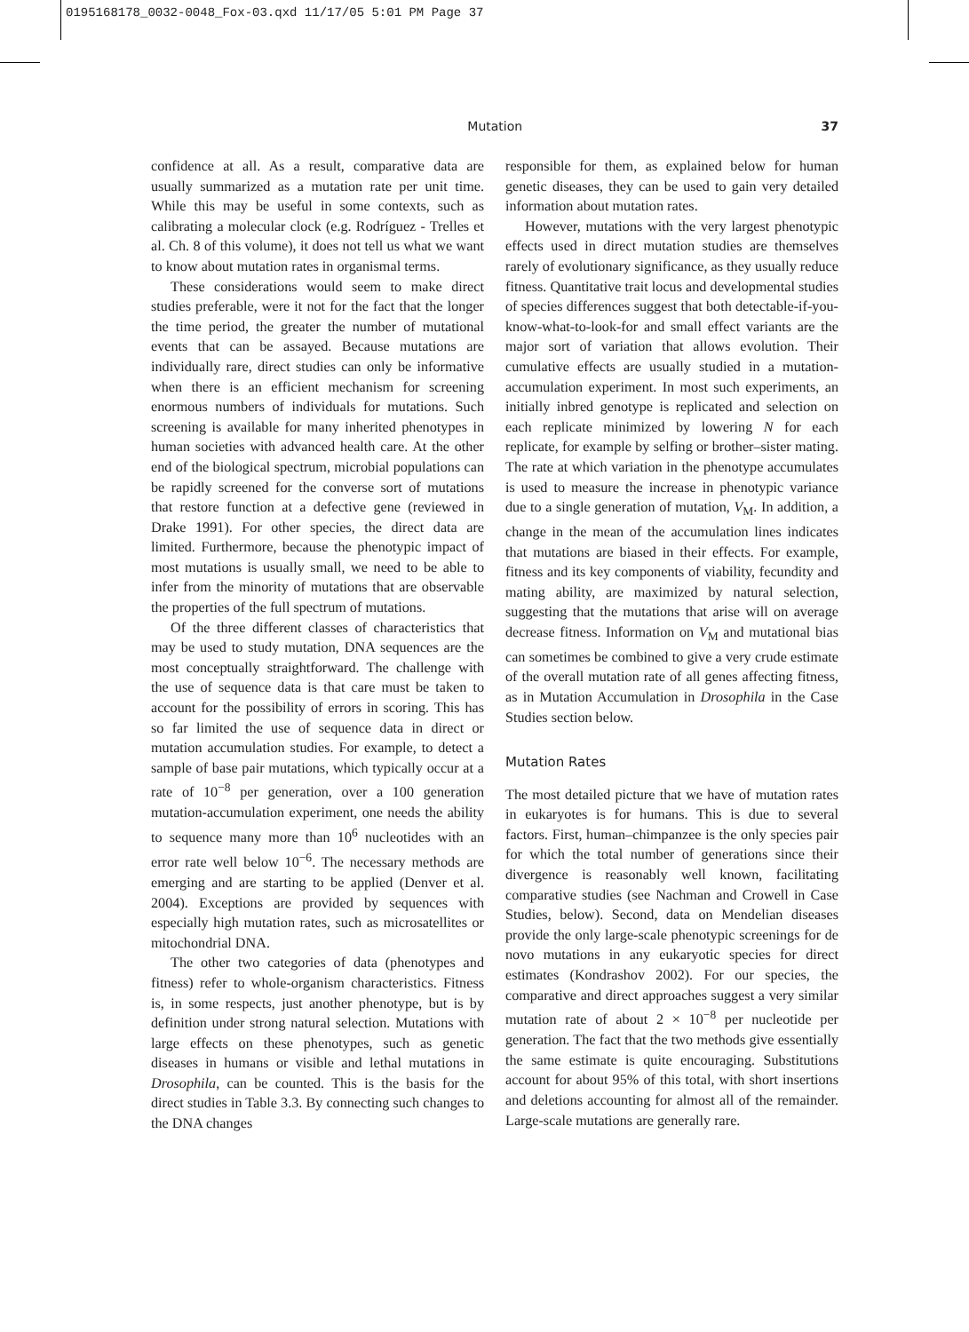0195168178_0032-0048_Fox-03.qxd 11/17/05 5:01 PM Page 37
Mutation 37
confidence at all. As a result, comparative data are usually summarized as a mutation rate per unit time. While this may be useful in some contexts, such as calibrating a molecular clock (e.g. Rodríguez - Trelles et al. Ch. 8 of this volume), it does not tell us what we want to know about mutation rates in organismal terms.
These considerations would seem to make direct studies preferable, were it not for the fact that the longer the time period, the greater the number of mutational events that can be assayed. Because mutations are individually rare, direct studies can only be informative when there is an efficient mechanism for screening enormous numbers of individuals for mutations. Such screening is available for many inherited phenotypes in human societies with advanced health care. At the other end of the biological spectrum, microbial populations can be rapidly screened for the converse sort of mutations that restore function at a defective gene (reviewed in Drake 1991). For other species, the direct data are limited. Furthermore, because the phenotypic impact of most mutations is usually small, we need to be able to infer from the minority of mutations that are observable the properties of the full spectrum of mutations.
Of the three different classes of characteristics that may be used to study mutation, DNA sequences are the most conceptually straightforward. The challenge with the use of sequence data is that care must be taken to account for the possibility of errors in scoring. This has so far limited the use of sequence data in direct or mutation accumulation studies. For example, to detect a sample of base pair mutations, which typically occur at a rate of 10<sup>−8</sup> per generation, over a 100 generation mutation-accumulation experiment, one needs the ability to sequence many more than 10<sup>6</sup> nucleotides with an error rate well below 10<sup>−6</sup>. The necessary methods are emerging and are starting to be applied (Denver et al. 2004). Exceptions are provided by sequences with especially high mutation rates, such as microsatellites or mitochondrial DNA.
The other two categories of data (phenotypes and fitness) refer to whole-organism characteristics. Fitness is, in some respects, just another phenotype, but is by definition under strong natural selection. Mutations with large effects on these phenotypes, such as genetic diseases in humans or visible and lethal mutations in Drosophila, can be counted. This is the basis for the direct studies in Table 3.3. By connecting such changes to the DNA changes
responsible for them, as explained below for human genetic diseases, they can be used to gain very detailed information about mutation rates.
However, mutations with the very largest phenotypic effects used in direct mutation studies are themselves rarely of evolutionary significance, as they usually reduce fitness. Quantitative trait locus and developmental studies of species differences suggest that both detectable-if-you-know-what-to-look-for and small effect variants are the major sort of variation that allows evolution. Their cumulative effects are usually studied in a mutation-accumulation experiment. In most such experiments, an initially inbred genotype is replicated and selection on each replicate minimized by lowering N for each replicate, for example by selfing or brother–sister mating. The rate at which variation in the phenotype accumulates is used to measure the increase in phenotypic variance due to a single generation of mutation, V<sub>M</sub>. In addition, a change in the mean of the accumulation lines indicates that mutations are biased in their effects. For example, fitness and its key components of viability, fecundity and mating ability, are maximized by natural selection, suggesting that the mutations that arise will on average decrease fitness. Information on V<sub>M</sub> and mutational bias can sometimes be combined to give a very crude estimate of the overall mutation rate of all genes affecting fitness, as in Mutation Accumulation in Drosophila in the Case Studies section below.
Mutation Rates
The most detailed picture that we have of mutation rates in eukaryotes is for humans. This is due to several factors. First, human–chimpanzee is the only species pair for which the total number of generations since their divergence is reasonably well known, facilitating comparative studies (see Nachman and Crowell in Case Studies, below). Second, data on Mendelian diseases provide the only large-scale phenotypic screenings for de novo mutations in any eukaryotic species for direct estimates (Kondrashov 2002). For our species, the comparative and direct approaches suggest a very similar mutation rate of about 2 × 10<sup>−8</sup> per nucleotide per generation. The fact that the two methods give essentially the same estimate is quite encouraging. Substitutions account for about 95% of this total, with short insertions and deletions accounting for almost all of the remainder. Large-scale mutations are generally rare.